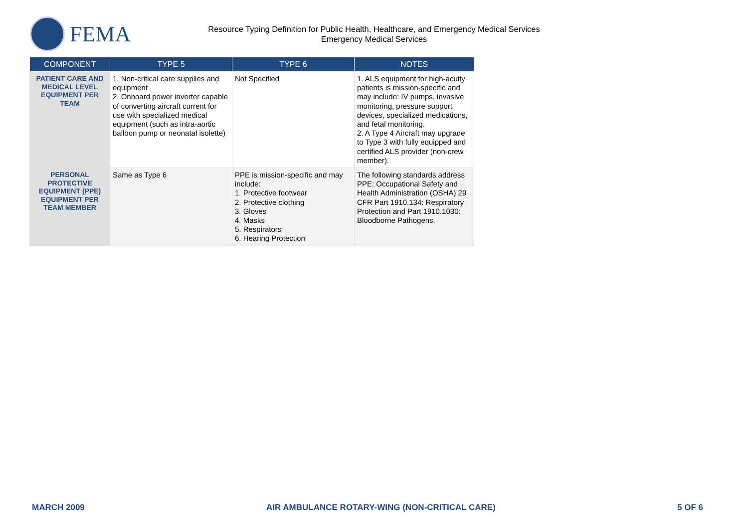FEMA
Resource Typing Definition for Public Health, Healthcare, and Emergency Medical Services
Emergency Medical Services
| COMPONENT | TYPE 5 | TYPE 6 | NOTES |
| --- | --- | --- | --- |
| PATIENT CARE AND MEDICAL LEVEL EQUIPMENT PER TEAM | 1. Non-critical care supplies and equipment 2. Onboard power inverter capable of converting aircraft current for use with specialized medical equipment (such as intra-aortic balloon pump or neonatal isolette) | Not Specified | 1. ALS equipment for high-acuity patients is mission-specific and may include: IV pumps, invasive monitoring, pressure support devices, specialized medications, and fetal monitoring. 2. A Type 4 Aircraft may upgrade to Type 3 with fully equipped and certified ALS provider (non-crew member). |
| PERSONAL PROTECTIVE EQUIPMENT (PPE) EQUIPMENT PER TEAM MEMBER | Same as Type 6 | PPE is mission-specific and may include: 1. Protective footwear 2. Protective clothing 3. Gloves 4. Masks 5. Respirators 6. Hearing Protection | The following standards address PPE: Occupational Safety and Health Administration (OSHA) 29 CFR Part 1910.134: Respiratory Protection and Part 1910.1030: Bloodborne Pathogens. |
MARCH 2009 AIR AMBULANCE ROTARY-WING (NON-CRITICAL CARE) 5 OF 6